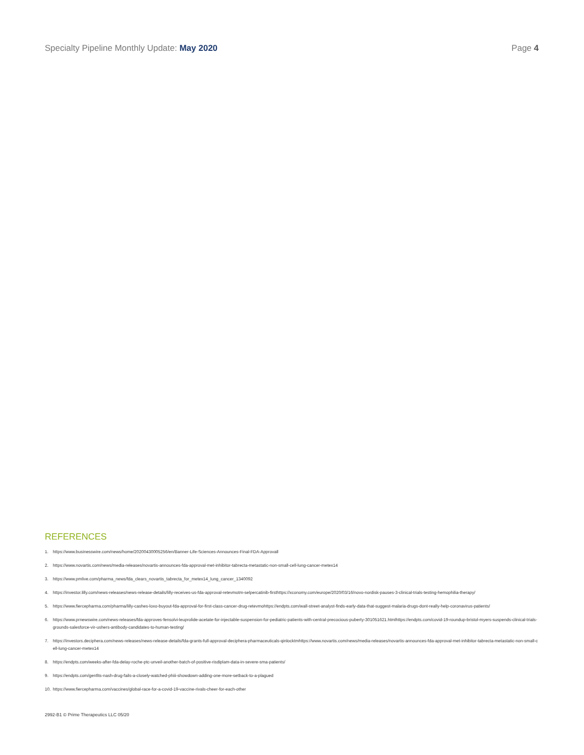Specialty Pipeline Monthly Update: May 2020
Page 4
REFERENCES
1. https://www.businesswire.com/news/home/20200430005256/en/Banner-Life-Sciences-Announces-Final-FDA-Approvall
2. https://www.novartis.com/news/media-releases/novartis-announces-fda-approval-met-inhibitor-tabrecta-metastatic-non-small-cell-lung-cancer-metex14
3. https://www.pmlive.com/pharma_news/fda_clears_novartis_tabrecta_for_metex14_lung_cancer_1340092
4. https://investor.lilly.com/news-releases/news-release-details/lilly-receives-us-fda-approval-retevmotm-selpercatinib-firsthttps://xconomy.com/europe/2020/03/16/novo-nordisk-pauses-3-clinical-trials-testing-hemophilia-therapy/
5. https://www.fiercepharma.com/pharma/lilly-cashes-loxo-buyout-fda-approval-for-first-class-cancer-drug-retevmohttps://endpts.com/wall-street-analyst-finds-early-data-that-suggest-malaria-drugs-dont-really-help-coronavirus-patients/
6. https://www.prnewswire.com/news-releases/fda-approves-fensolvi-leuprolide-acetate-for-injectable-suspension-for-pediatric-patients-with-central-precocious-puberty-301051621.htmlhttps://endpts.com/covid-19-roundup-bristol-myers-suspends-clinical-trials-grounds-salesforce-vir-ushers-antibody-candidates-to-human-testing/
7. https://investors.deciphera.com/news-releases/news-release-details/fda-grants-full-approval-deciphera-pharmaceuticals-qinlocktmhttps://www.novartis.com/news/media-releases/novartis-announces-fda-approval-met-inhibitor-tabrecta-metastatic-non-small-cell-lung-cancer-metex14
8. https://endpts.com/weeks-after-fda-delay-roche-ptc-unveil-another-batch-of-positive-risdiplam-data-in-severe-sma-patients/
9. https://endpts.com/genfits-nash-drug-fails-a-closely-watched-phiii-showdown-adding-one-more-setback-to-a-plagued
10. https://www.fiercepharma.com/vaccines/global-race-for-a-covid-19-vaccine-rivals-cheer-for-each-other
2992-B1 © Prime Therapeutics LLC 05/20